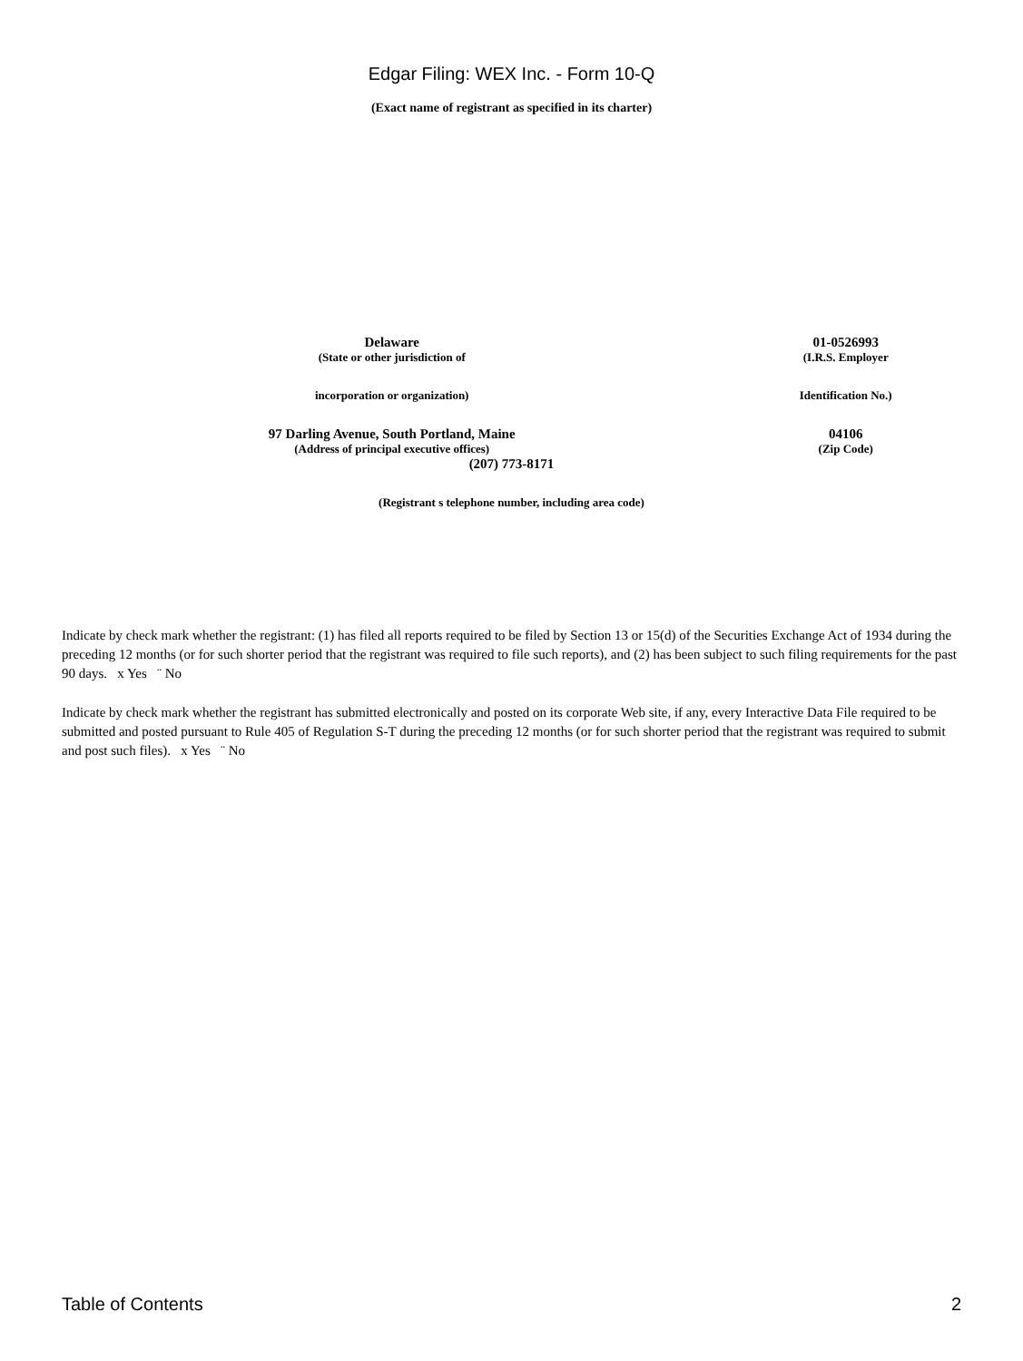Edgar Filing: WEX Inc. - Form 10-Q
(Exact name of registrant as specified in its charter)
| Delaware | 01-0526993 |
| (State or other jurisdiction of | (I.R.S. Employer |
| incorporation or organization) | Identification No.) |
| 97 Darling Avenue, South Portland, Maine | 04106 |
| (Address of principal executive offices) | (Zip Code) |
(207) 773-8171
(Registrant s telephone number, including area code)
Indicate by check mark whether the registrant: (1) has filed all reports required to be filed by Section 13 or 15(d) of the Securities Exchange Act of 1934 during the preceding 12 months (or for such shorter period that the registrant was required to file such reports), and (2) has been subject to such filing requirements for the past 90 days. x Yes ¨ No
Indicate by check mark whether the registrant has submitted electronically and posted on its corporate Web site, if any, every Interactive Data File required to be submitted and posted pursuant to Rule 405 of Regulation S-T during the preceding 12 months (or for such shorter period that the registrant was required to submit and post such files). x Yes ¨ No
Table of Contents 2